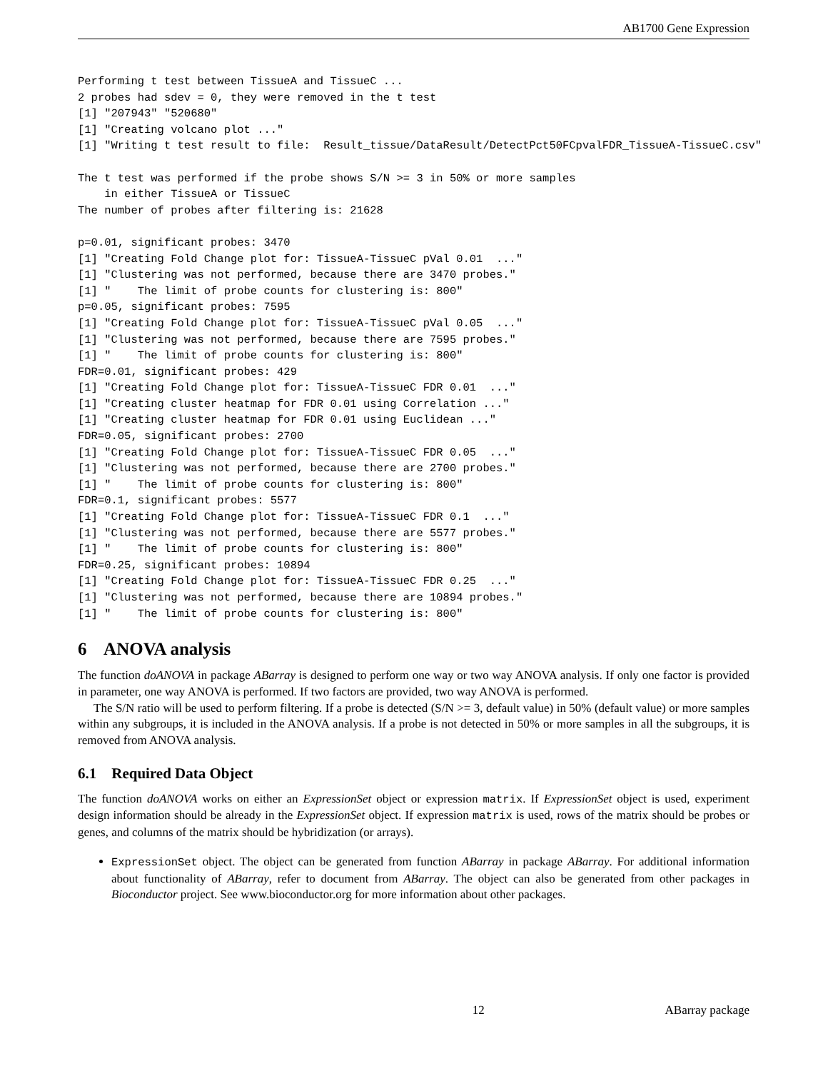AB1700 Gene Expression
Performing t test between TissueA and TissueC ...
2 probes had sdev = 0, they were removed in the t test
[1] "207943" "520680"
[1] "Creating volcano plot ..."
[1] "Writing t test result to file:  Result_tissue/DataResult/DetectPct50FCpvalFDR_TissueA-TissueC.csv"

The t test was performed if the probe shows S/N >= 3 in 50% or more samples
    in either TissueA or TissueC
The number of probes after filtering is: 21628

p=0.01, significant probes: 3470
[1] "Creating Fold Change plot for: TissueA-TissueC pVal 0.01  ..."
[1] "Clustering was not performed, because there are 3470 probes."
[1] "    The limit of probe counts for clustering is: 800"
p=0.05, significant probes: 7595
[1] "Creating Fold Change plot for: TissueA-TissueC pVal 0.05  ..."
[1] "Clustering was not performed, because there are 7595 probes."
[1] "    The limit of probe counts for clustering is: 800"
FDR=0.01, significant probes: 429
[1] "Creating Fold Change plot for: TissueA-TissueC FDR 0.01  ..."
[1] "Creating cluster heatmap for FDR 0.01 using Correlation ..."
[1] "Creating cluster heatmap for FDR 0.01 using Euclidean ..."
FDR=0.05, significant probes: 2700
[1] "Creating Fold Change plot for: TissueA-TissueC FDR 0.05  ..."
[1] "Clustering was not performed, because there are 2700 probes."
[1] "    The limit of probe counts for clustering is: 800"
FDR=0.1, significant probes: 5577
[1] "Creating Fold Change plot for: TissueA-TissueC FDR 0.1  ..."
[1] "Clustering was not performed, because there are 5577 probes."
[1] "    The limit of probe counts for clustering is: 800"
FDR=0.25, significant probes: 10894
[1] "Creating Fold Change plot for: TissueA-TissueC FDR 0.25  ..."
[1] "Clustering was not performed, because there are 10894 probes."
[1] "    The limit of probe counts for clustering is: 800"
6 ANOVA analysis
The function doANOVA in package ABarray is designed to perform one way or two way ANOVA analysis. If only one factor is provided in parameter, one way ANOVA is performed. If two factors are provided, two way ANOVA is performed.
The S/N ratio will be used to perform filtering. If a probe is detected (S/N >= 3, default value) in 50% (default value) or more samples within any subgroups, it is included in the ANOVA analysis. If a probe is not detected in 50% or more samples in all the subgroups, it is removed from ANOVA analysis.
6.1 Required Data Object
The function doANOVA works on either an ExpressionSet object or expression matrix. If ExpressionSet object is used, experiment design information should be already in the ExpressionSet object. If expression matrix is used, rows of the matrix should be probes or genes, and columns of the matrix should be hybridization (or arrays).
ExpressionSet object. The object can be generated from function ABarray in package ABarray. For additional information about functionality of ABarray, refer to document from ABarray. The object can also be generated from other packages in Bioconductor project. See www.bioconductor.org for more information about other packages.
12 ABarray package